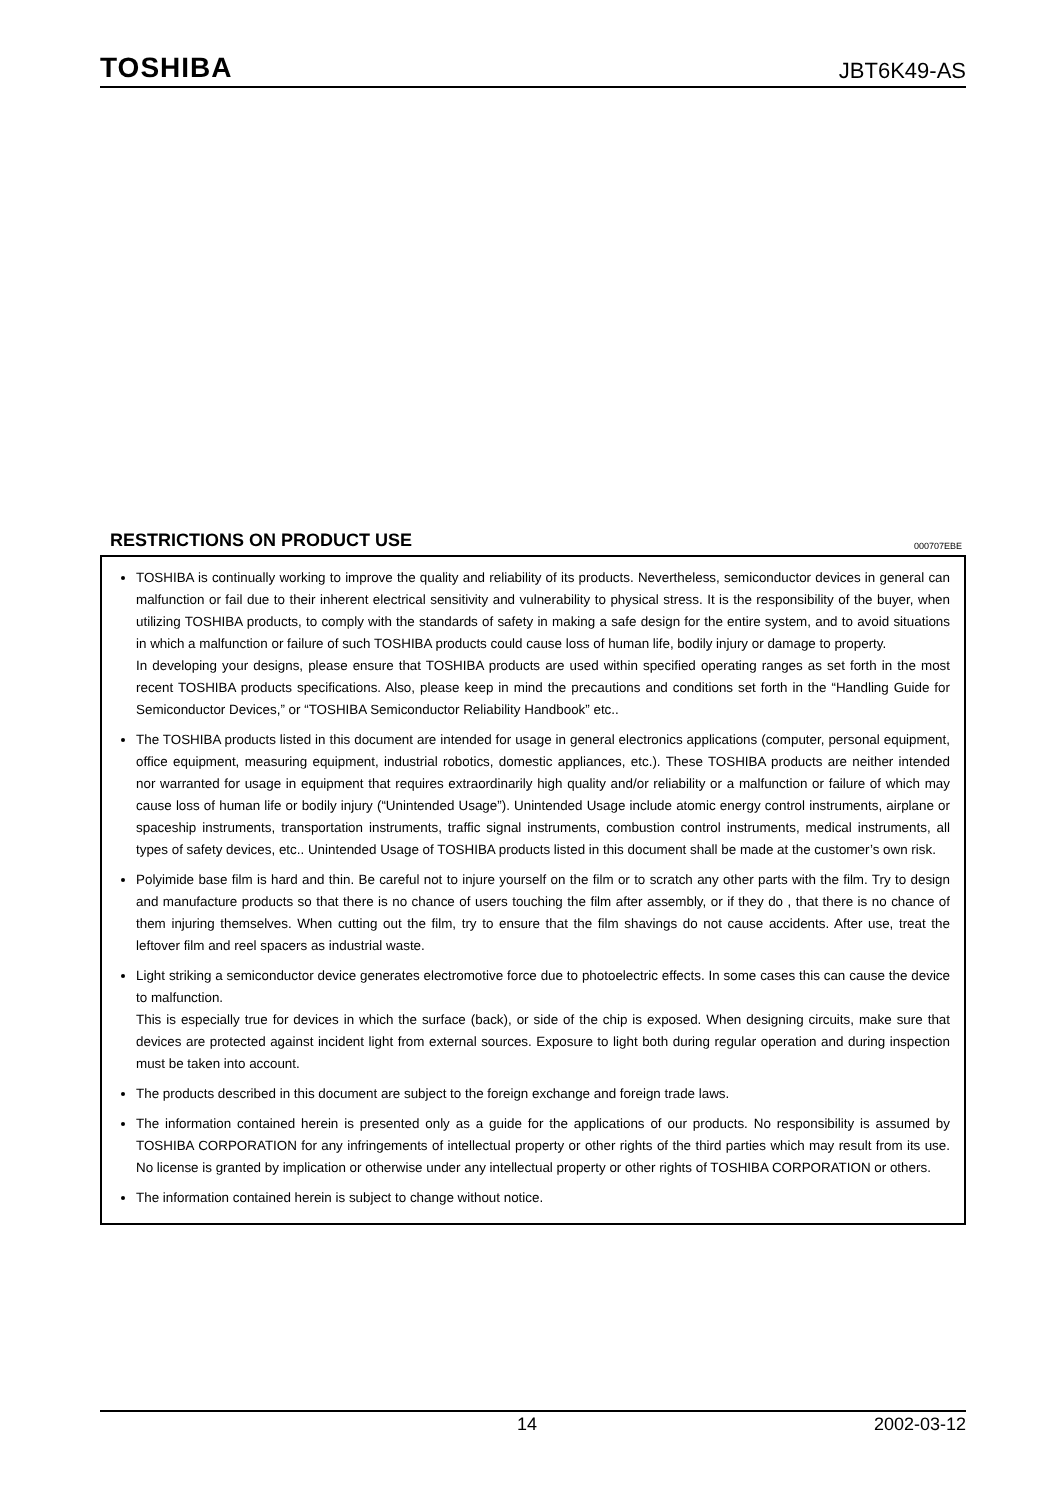TOSHIBA JBT6K49-AS
RESTRICTIONS ON PRODUCT USE 000707EBE
TOSHIBA is continually working to improve the quality and reliability of its products. Nevertheless, semiconductor devices in general can malfunction or fail due to their inherent electrical sensitivity and vulnerability to physical stress. It is the responsibility of the buyer, when utilizing TOSHIBA products, to comply with the standards of safety in making a safe design for the entire system, and to avoid situations in which a malfunction or failure of such TOSHIBA products could cause loss of human life, bodily injury or damage to property.
In developing your designs, please ensure that TOSHIBA products are used within specified operating ranges as set forth in the most recent TOSHIBA products specifications. Also, please keep in mind the precautions and conditions set forth in the “Handling Guide for Semiconductor Devices,” or “TOSHIBA Semiconductor Reliability Handbook” etc..
The TOSHIBA products listed in this document are intended for usage in general electronics applications (computer, personal equipment, office equipment, measuring equipment, industrial robotics, domestic appliances, etc.). These TOSHIBA products are neither intended nor warranted for usage in equipment that requires extraordinarily high quality and/or reliability or a malfunction or failure of which may cause loss of human life or bodily injury (“Unintended Usage”). Unintended Usage include atomic energy control instruments, airplane or spaceship instruments, transportation instruments, traffic signal instruments, combustion control instruments, medical instruments, all types of safety devices, etc.. Unintended Usage of TOSHIBA products listed in this document shall be made at the customer’s own risk.
Polyimide base film is hard and thin. Be careful not to injure yourself on the film or to scratch any other parts with the film. Try to design and manufacture products so that there is no chance of users touching the film after assembly, or if they do , that there is no chance of them injuring themselves. When cutting out the film, try to ensure that the film shavings do not cause accidents. After use, treat the leftover film and reel spacers as industrial waste.
Light striking a semiconductor device generates electromotive force due to photoelectric effects. In some cases this can cause the device to malfunction.
This is especially true for devices in which the surface (back), or side of the chip is exposed. When designing circuits, make sure that devices are protected against incident light from external sources. Exposure to light both during regular operation and during inspection must be taken into account.
The products described in this document are subject to the foreign exchange and foreign trade laws.
The information contained herein is presented only as a guide for the applications of our products. No responsibility is assumed by TOSHIBA CORPORATION for any infringements of intellectual property or other rights of the third parties which may result from its use. No license is granted by implication or otherwise under any intellectual property or other rights of TOSHIBA CORPORATION or others.
The information contained herein is subject to change without notice.
14 2002-03-12